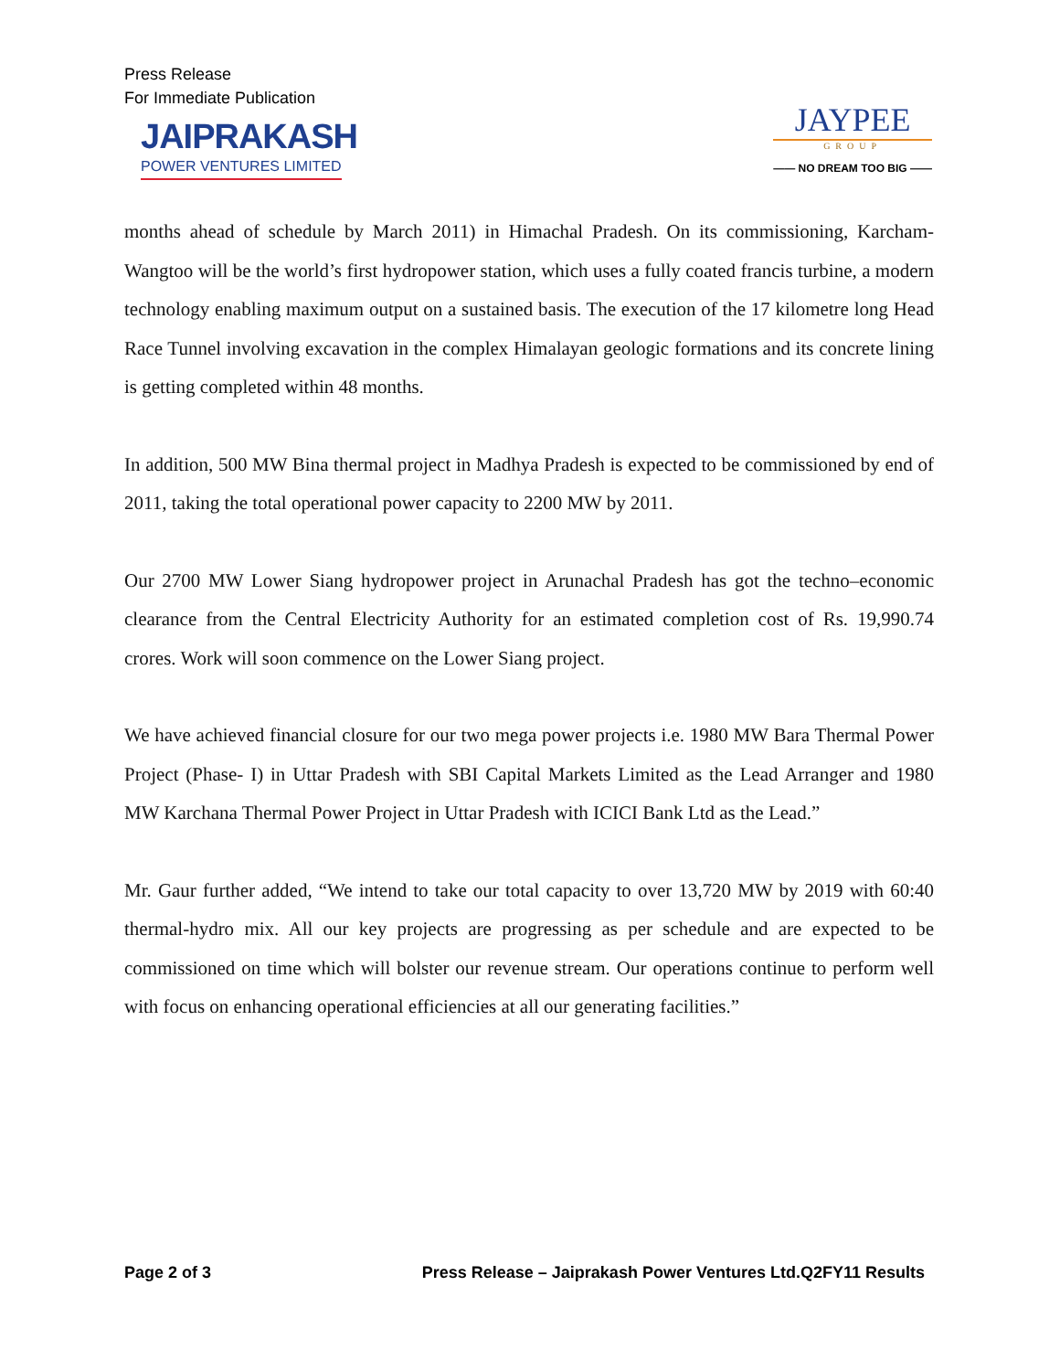Press Release
For Immediate Publication
JAIPRAKASH
POWER VENTURES LIMITED
JAYPEE
GROUP
—— NO DREAM TOO BIG ——
months ahead of schedule by March 2011) in Himachal Pradesh. On its commissioning, Karcham-Wangtoo will be the world’s first hydropower station, which uses a fully coated francis turbine, a modern technology enabling maximum output on a sustained basis. The execution of the 17 kilometre long Head Race Tunnel involving excavation in the complex Himalayan geologic formations and its concrete lining is getting completed within 48 months.
In addition, 500 MW Bina thermal project in Madhya Pradesh is expected to be commissioned by end of 2011, taking the total operational power capacity to 2200 MW by 2011.
Our 2700 MW Lower Siang hydropower project in Arunachal Pradesh has got the techno–economic clearance from the Central Electricity Authority for an estimated completion cost of Rs. 19,990.74 crores. Work will soon commence on the Lower Siang project.
We have achieved financial closure for our two mega power projects i.e. 1980 MW Bara Thermal Power Project (Phase- I) in Uttar Pradesh with SBI Capital Markets Limited as the Lead Arranger and 1980 MW Karchana Thermal Power Project in Uttar Pradesh with ICICI Bank Ltd as the Lead.”
Mr. Gaur further added, “We intend to take our total capacity to over 13,720 MW by 2019 with 60:40 thermal-hydro mix. All our key projects are progressing as per schedule and are expected to be commissioned on time which will bolster our revenue stream. Our operations continue to perform well with focus on enhancing operational efficiencies at all our generating facilities.”
Page 2 of 3 Press Release – Jaiprakash Power Ventures Ltd.Q2FY11 Results